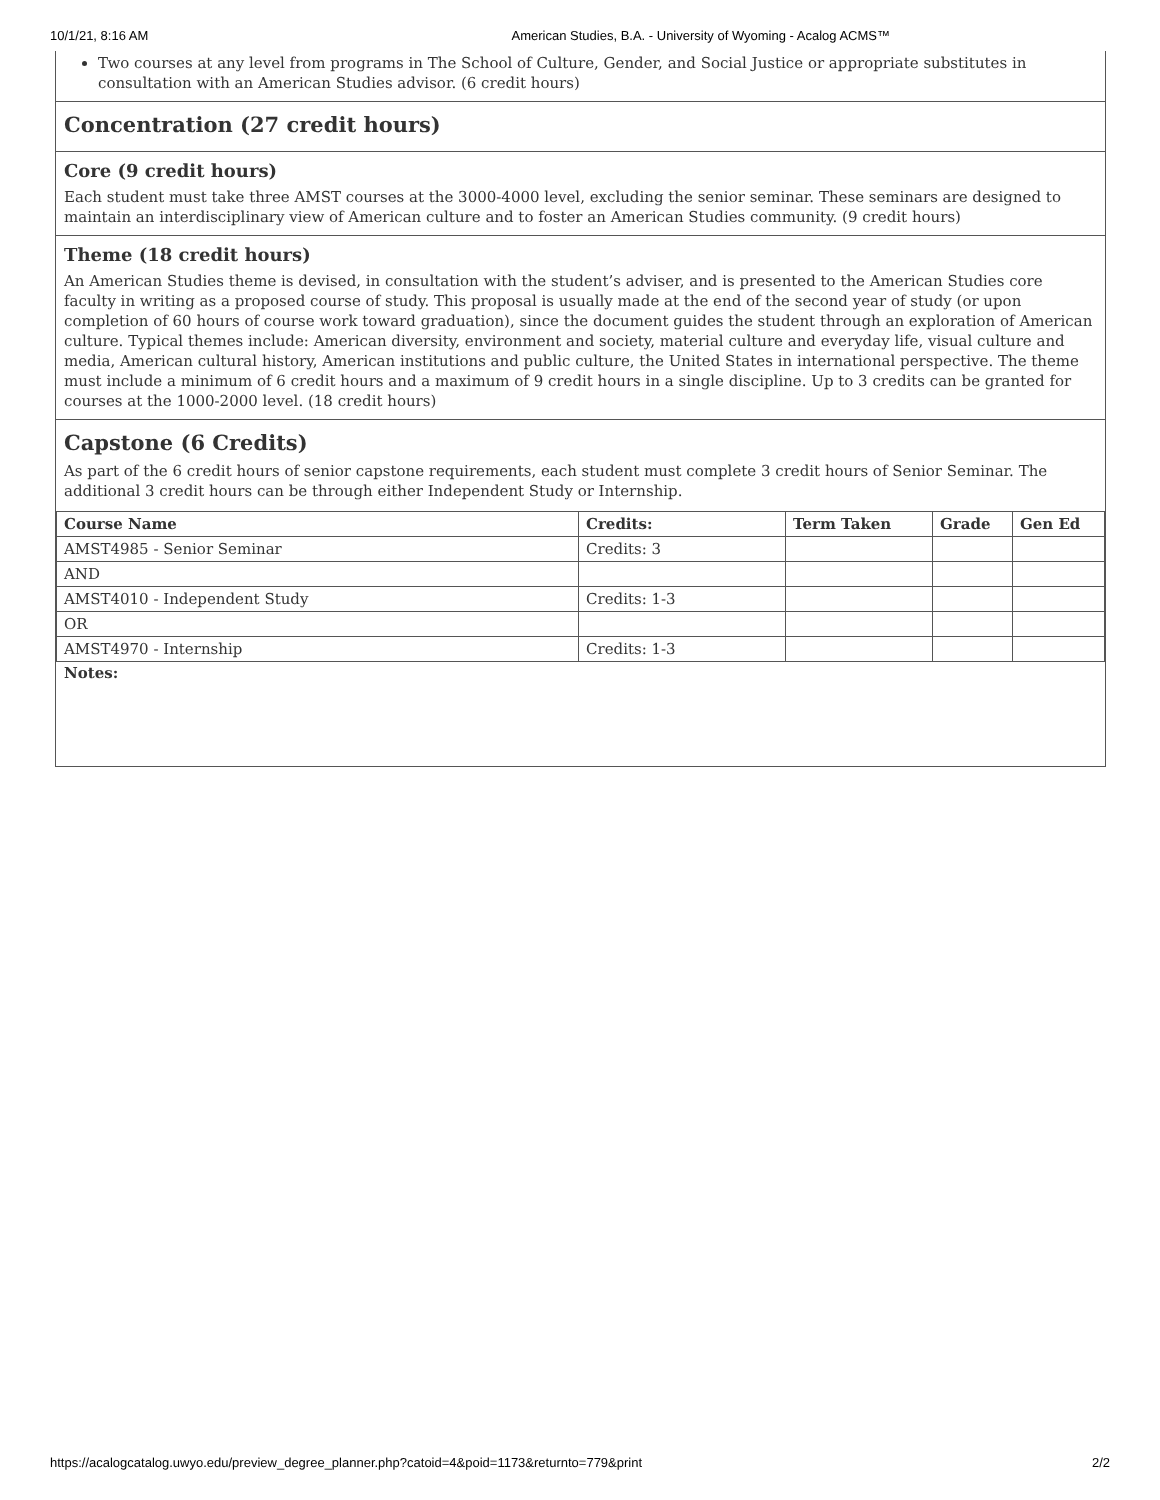10/1/21, 8:16 AM American Studies, B.A. - University of Wyoming - Acalog ACMS™
Two courses at any level from programs in The School of Culture, Gender, and Social Justice or appropriate substitutes in consultation with an American Studies advisor. (6 credit hours)
Concentration (27 credit hours)
Core (9 credit hours)
Each student must take three AMST courses at the 3000-4000 level, excluding the senior seminar. These seminars are designed to maintain an interdisciplinary view of American culture and to foster an American Studies community. (9 credit hours)
Theme (18 credit hours)
An American Studies theme is devised, in consultation with the student’s adviser, and is presented to the American Studies core faculty in writing as a proposed course of study. This proposal is usually made at the end of the second year of study (or upon completion of 60 hours of course work toward graduation), since the document guides the student through an exploration of American culture. Typical themes include: American diversity, environment and society, material culture and everyday life, visual culture and media, American cultural history, American institutions and public culture, the United States in international perspective. The theme must include a minimum of 6 credit hours and a maximum of 9 credit hours in a single discipline. Up to 3 credits can be granted for courses at the 1000-2000 level. (18 credit hours)
Capstone (6 Credits)
As part of the 6 credit hours of senior capstone requirements, each student must complete 3 credit hours of Senior Seminar. The additional 3 credit hours can be through either Independent Study or Internship.
| Course Name | Credits: | Term Taken | Grade | Gen Ed |
| --- | --- | --- | --- | --- |
| AMST4985 - Senior Seminar | Credits: 3 | | | |
| AND | | | | |
| AMST4010 - Independent Study | Credits: 1-3 | | | |
| OR | | | | |
| AMST4970 - Internship | Credits: 1-3 | | | |
Notes:
https://acalogcatalog.uwyo.edu/preview_degree_planner.php?catoid=4&poid=1173&returnto=779&print 2/2